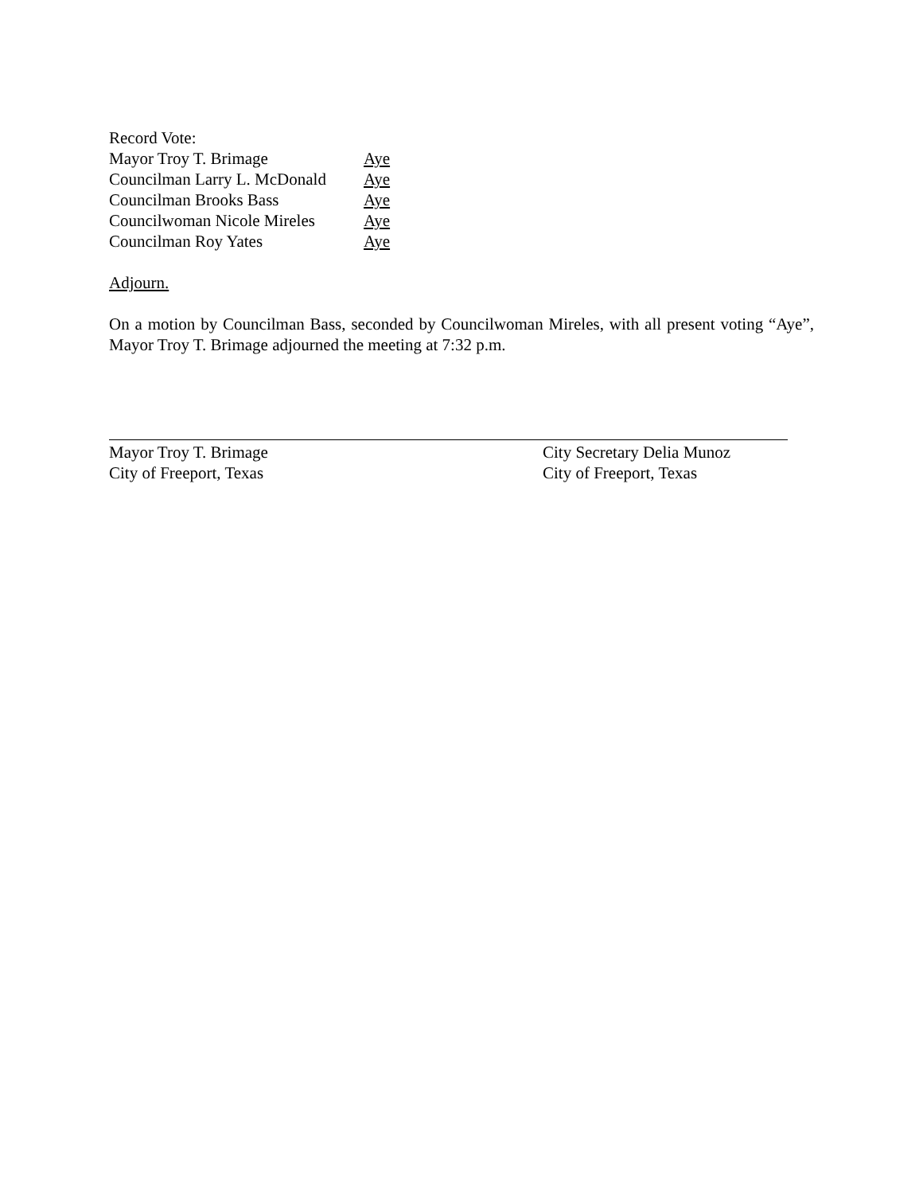Record Vote:
Mayor Troy T. Brimage Aye Councilman Larry L. McDonald Aye Councilman Brooks Bass Aye Councilwoman Nicole Mireles Aye Councilman Roy Yates Aye
Adjourn.
On a motion by Councilman Bass, seconded by Councilwoman Mireles, with all present voting “Aye”, Mayor Troy T. Brimage adjourned the meeting at 7:32 p.m.
Mayor Troy T. Brimage
City of Freeport, Texas
City Secretary Delia Munoz
City of Freeport, Texas